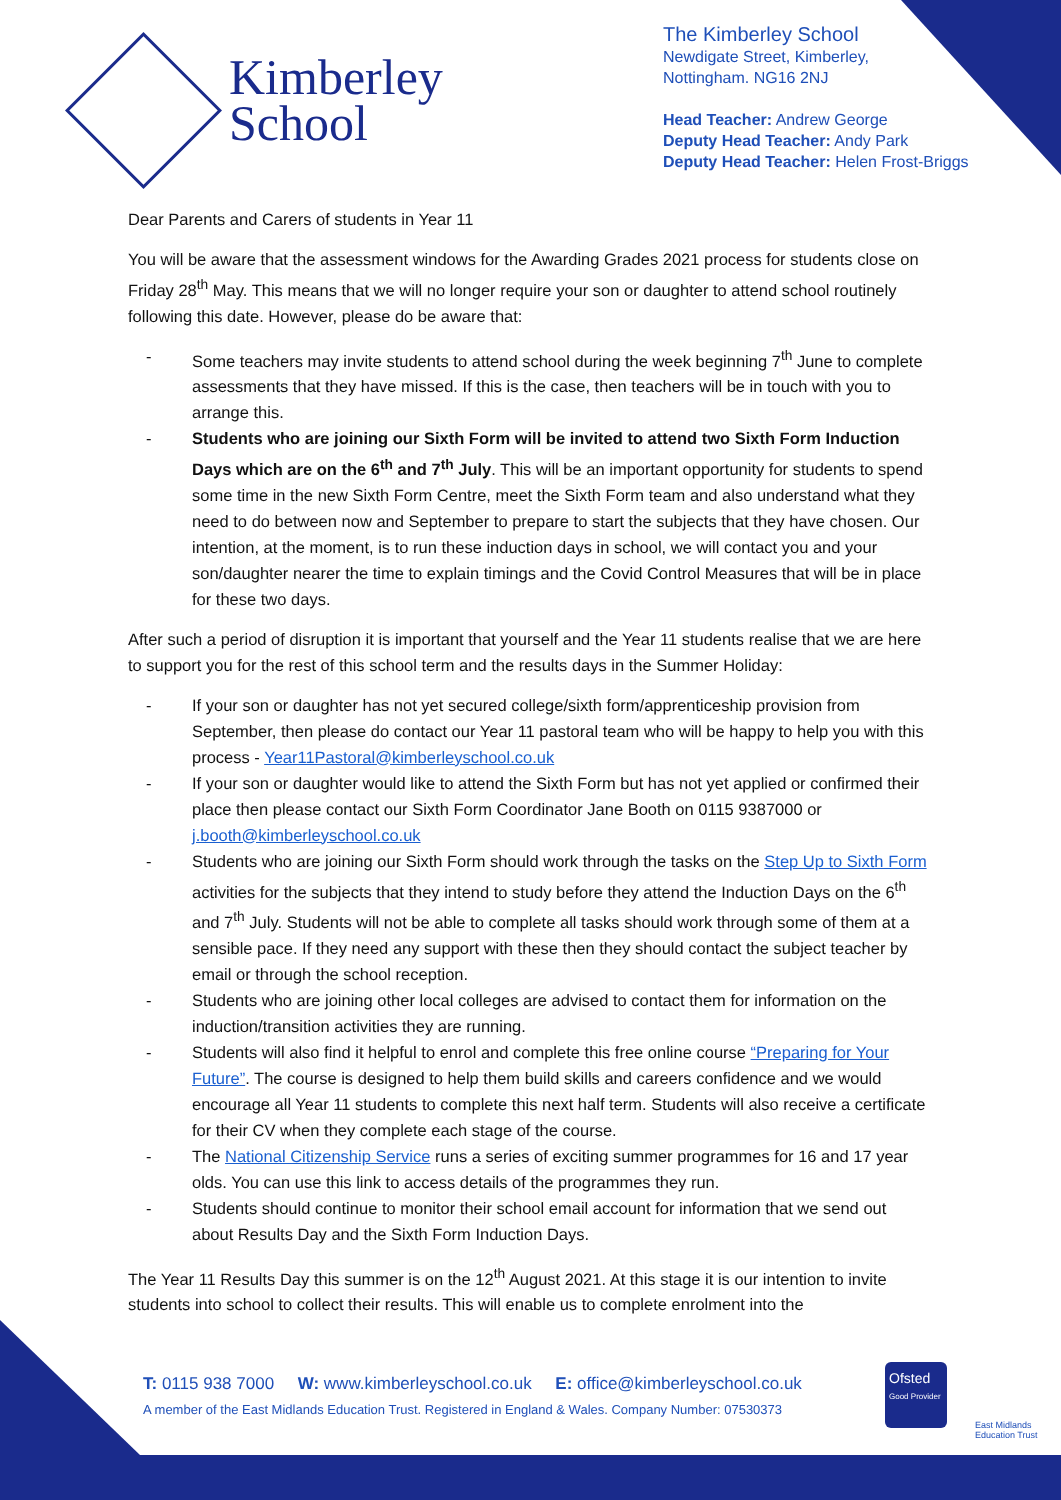Kimberley
School
The Kimberley School
Newdigate Street, Kimberley,
Nottingham. NG16 2NJ
Head Teacher: Andrew George
Deputy Head Teacher: Andy Park
Deputy Head Teacher: Helen Frost-Briggs
Dear Parents and Carers of students in Year 11
You will be aware that the assessment windows for the Awarding Grades 2021 process for students close on Friday 28<sup>th</sup> May. This means that we will no longer require your son or daughter to attend school routinely following this date. However, please do be aware that:
- Some teachers may invite students to attend school during the week beginning 7<sup>th</sup> June to complete assessments that they have missed. If this is the case, then teachers will be in touch with you to arrange this.
- Students who are joining our Sixth Form will be invited to attend two Sixth Form Induction Days which are on the 6<sup>th</sup> and 7<sup>th</sup> July. This will be an important opportunity for students to spend some time in the new Sixth Form Centre, meet the Sixth Form team and also understand what they need to do between now and September to prepare to start the subjects that they have chosen. Our intention, at the moment, is to run these induction days in school, we will contact you and your son/daughter nearer the time to explain timings and the Covid Control Measures that will be in place for these two days.
After such a period of disruption it is important that yourself and the Year 11 students realise that we are here to support you for the rest of this school term and the results days in the Summer Holiday:
- If your son or daughter has not yet secured college/sixth form/apprenticeship provision from September, then please do contact our Year 11 pastoral team who will be happy to help you with this process - Year11Pastoral@kimberleyschool.co.uk
- If your son or daughter would like to attend the Sixth Form but has not yet applied or confirmed their place then please contact our Sixth Form Coordinator Jane Booth on 0115 9387000 or j.booth@kimberleyschool.co.uk
- Students who are joining our Sixth Form should work through the tasks on the Step Up to Sixth Form activities for the subjects that they intend to study before they attend the Induction Days on the 6<sup>th</sup> and 7<sup>th</sup> July. Students will not be able to complete all tasks should work through some of them at a sensible pace. If they need any support with these then they should contact the subject teacher by email or through the school reception.
- Students who are joining other local colleges are advised to contact them for information on the induction/transition activities they are running.
- Students will also find it helpful to enrol and complete this free online course “Preparing for Your Future”. The course is designed to help them build skills and careers confidence and we would encourage all Year 11 students to complete this next half term. Students will also receive a certificate for their CV when they complete each stage of the course.
- The National Citizenship Service runs a series of exciting summer programmes for 16 and 17 year olds. You can use this link to access details of the programmes they run.
- Students should continue to monitor their school email account for information that we send out about Results Day and the Sixth Form Induction Days.
The Year 11 Results Day this summer is on the 12<sup>th</sup> August 2021. At this stage it is our intention to invite students into school to collect their results. This will enable us to complete enrolment into the
T: 0115 938 7000 W: www.kimberleyschool.co.uk E: office@kimberleyschool.co.uk
A member of the East Midlands Education Trust. Registered in England & Wales. Company Number: 07530373
Ofsted
Good Provider
East Midlands
Education Trust